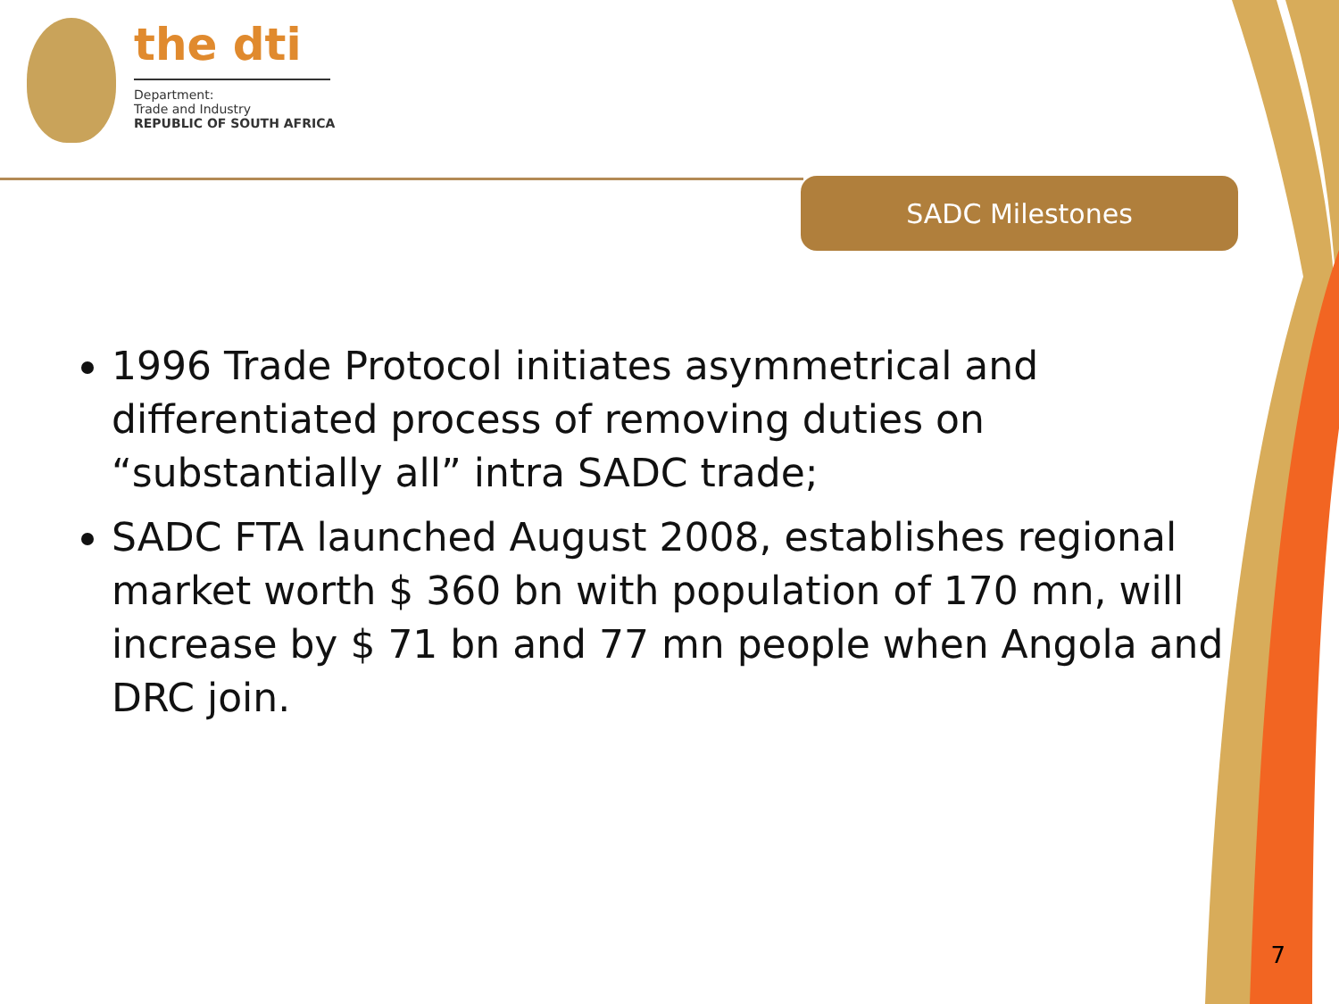the dti
Department:
Trade and Industry
REPUBLIC OF SOUTH AFRICA
SADC Milestones
1996 Trade Protocol initiates asymmetrical and differentiated process of removing duties on “substantially all” intra SADC trade;
SADC FTA launched August 2008, establishes regional market worth $ 360 bn with population of 170 mn, will increase by $ 71 bn and 77 mn people when Angola and DRC join.
7